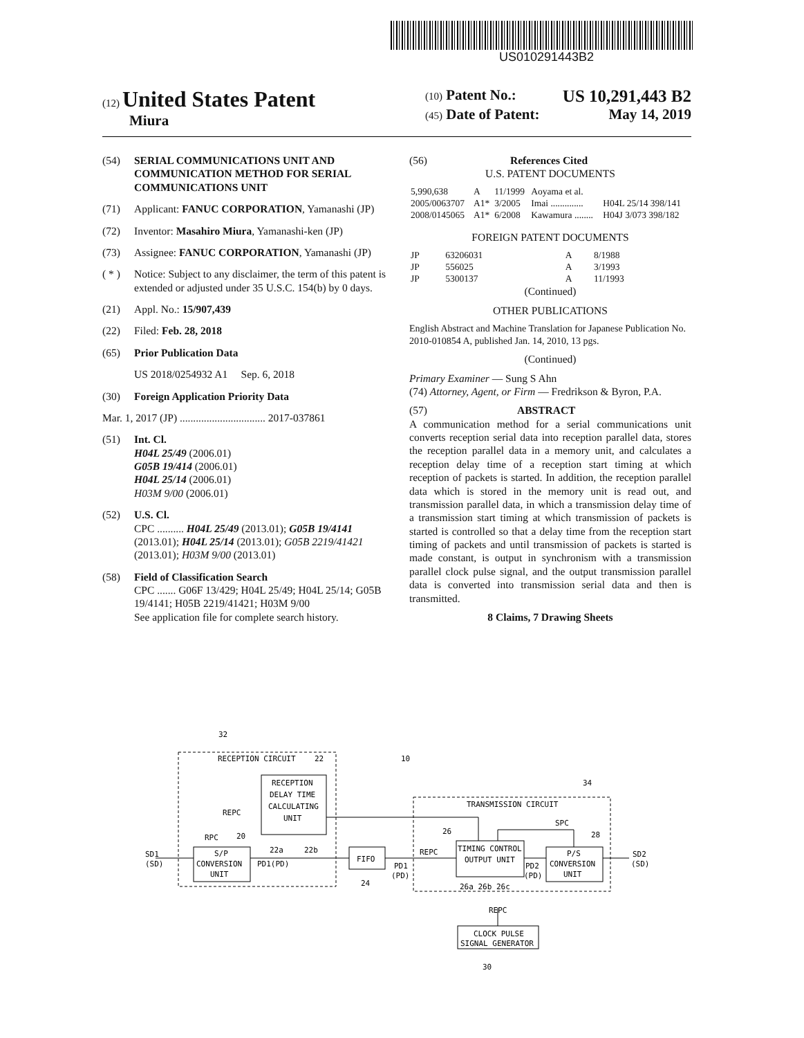US010291443B2
(12) United States Patent
Miura
(10) Patent No.: US 10,291,443 B2
(45) Date of Patent: May 14, 2019
(54) SERIAL COMMUNICATIONS UNIT AND COMMUNICATION METHOD FOR SERIAL COMMUNICATIONS UNIT
(71) Applicant: FANUC CORPORATION, Yamanashi (JP)
(72) Inventor: Masahiro Miura, Yamanashi-ken (JP)
(73) Assignee: FANUC CORPORATION, Yamanashi (JP)
( * ) Notice: Subject to any disclaimer, the term of this patent is extended or adjusted under 35 U.S.C. 154(b) by 0 days.
(21) Appl. No.: 15/907,439
(22) Filed: Feb. 28, 2018
(65) Prior Publication Data
US 2018/0254932 A1 Sep. 6, 2018
(30) Foreign Application Priority Data
Mar. 1, 2017 (JP) ................................ 2017-037861
(51) Int. Cl.
H04L 25/49 (2006.01)
G05B 19/414 (2006.01)
H04L 25/14 (2006.01)
H03M 9/00 (2006.01)
(52) U.S. Cl.
CPC .......... H04L 25/49 (2013.01); G05B 19/4141 (2013.01); H04L 25/14 (2013.01); G05B 2219/41421 (2013.01); H03M 9/00 (2013.01)
(58) Field of Classification Search
CPC ....... G06F 13/429; H04L 25/49; H04L 25/14; G05B 19/4141; H05B 2219/41421; H03M 9/00
See application file for complete search history.
(56) References Cited
U.S. PATENT DOCUMENTS
| 5,990,638 | A | 11/1999 | Aoyama et al. | |
| 2005/0063707 | A1* | 3/2005 | Imai .............. | H04L 25/14 398/141 |
| 2008/0145065 | A1* | 6/2008 | Kawamura ........ | H04J 3/073 398/182 |
FOREIGN PATENT DOCUMENTS
| JP | 63206031 | A | 8/1988 |
| JP | 556025 | A | 3/1993 |
| JP | 5300137 | A | 11/1993 |
(Continued)
OTHER PUBLICATIONS
English Abstract and Machine Translation for Japanese Publication No. 2010-010854 A, published Jan. 14, 2010, 13 pgs.
(Continued)
Primary Examiner — Sung S Ahn
(74) Attorney, Agent, or Firm — Fredrikson & Byron, P.A.
(57) ABSTRACT
A communication method for a serial communications unit converts reception serial data into reception parallel data, stores the reception parallel data in a memory unit, and calculates a reception delay time of a reception start timing at which reception of packets is started. In addition, the reception parallel data which is stored in the memory unit is read out, and transmission parallel data, in which a transmission delay time of a transmission start timing at which transmission of packets is started is controlled so that a delay time from the reception start timing of packets and until transmission of packets is started is made constant, is output in synchronism with a transmission parallel clock pulse signal, and the output transmission parallel data is converted into transmission serial data and then is transmitted.
8 Claims, 7 Drawing Sheets
RECEPTION CIRCUIT
22
32
10
RECEPTION
DELAY TIME
CALCULATING
UNIT
REPC
RPC
20
S/P
CONVERSION
UNIT
22a
22b
PD1(PD)
FIFO
24
PD1
(PD)
TRANSMISSION CIRCUIT
34
SPC
28
26
REPC
TIMING CONTROL
OUTPUT UNIT
26a 26b 26c
PD2
(PD)
P/S
CONVERSION
UNIT
SD1
(SD)
SD2
(SD)
REPC
CLOCK PULSE
SIGNAL GENERATOR
30